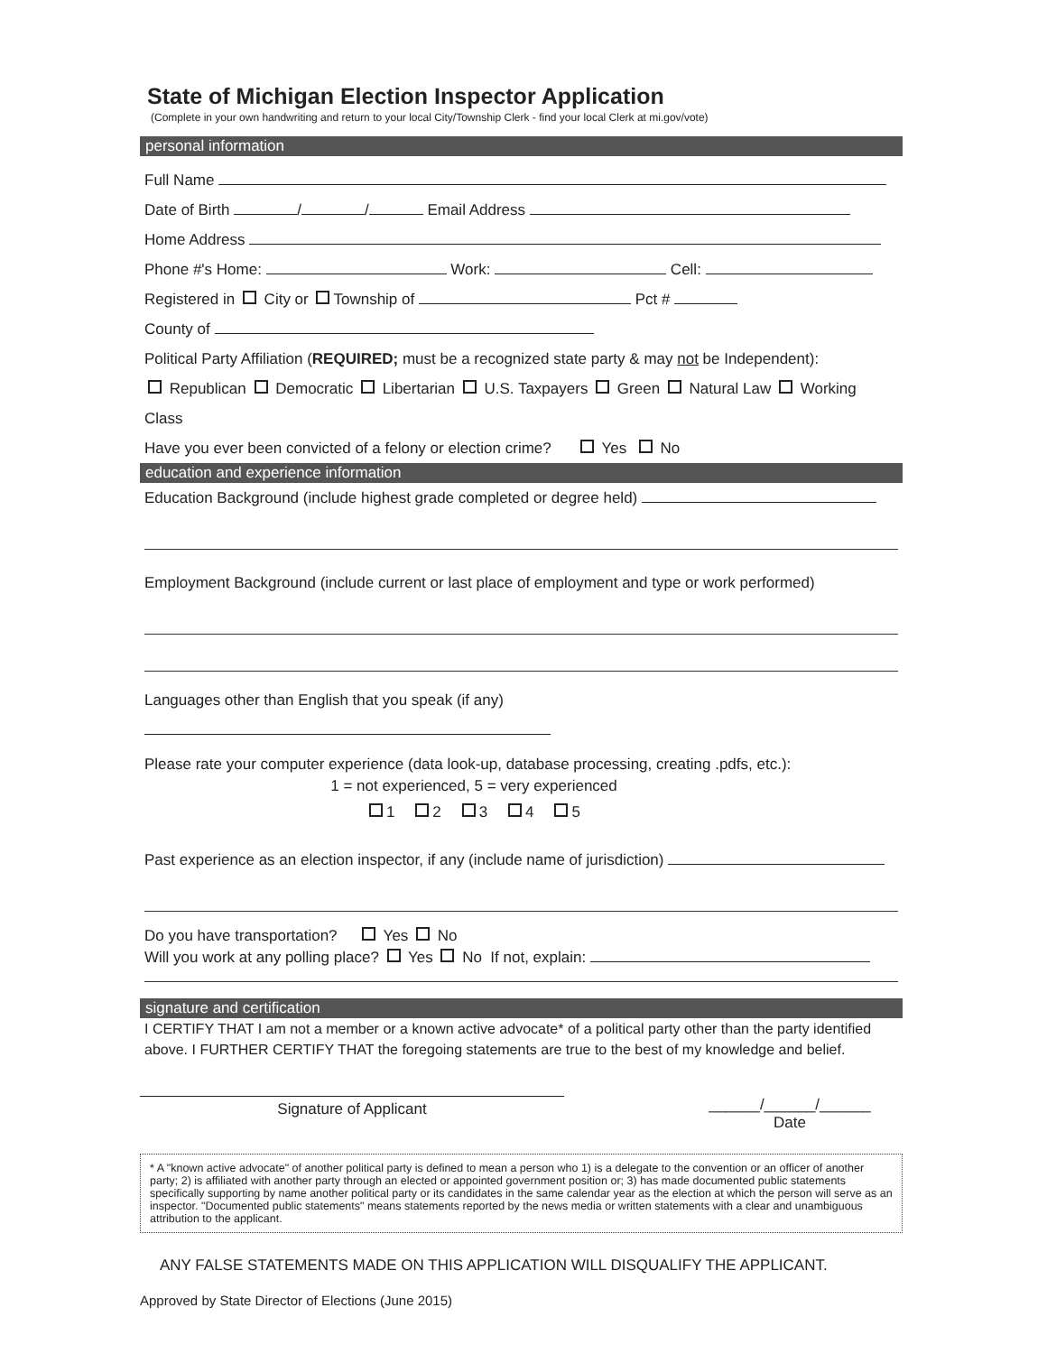State of Michigan Election Inspector Application
(Complete in your own handwriting and return to your local City/Township Clerk - find your local Clerk at mi.gov/vote)
personal information
Full Name
Date of Birth / / Email Address
Home Address
Phone #'s Home: Work: Cell:
Registered in City or Township of Pct #
County of
Political Party Affiliation (REQUIRED; must be a recognized state party & may not be Independent):
Republican Democratic Libertarian U.S. Taxpayers Green Natural Law Working Class
Have you ever been convicted of a felony or election crime? Yes No
education and experience information
Education Background (include highest grade completed or degree held)
Employment Background (include current or last place of employment and type or work performed)
Languages other than English that you speak (if any)
Please rate your computer experience (data look-up, database processing, creating .pdfs, etc.):
1 = not experienced, 5 = very experienced
1 2 3 4 5
Past experience as an election inspector, if any (include name of jurisdiction)
Do you have transportation? Yes No
Will you work at any polling place? Yes No If not, explain:
signature and certification
I CERTIFY THAT I am not a member or a known active advocate* of a political party other than the party identified above. I FURTHER CERTIFY THAT the foregoing statements are true to the best of my knowledge and belief.
Signature of Applicant
______/______/______
Date
* A "known active advocate" of another political party is defined to mean a person who 1) is a delegate to the convention or an officer of another party; 2) is affiliated with another party through an elected or appointed government position or; 3) has made documented public statements specifically supporting by name another political party or its candidates in the same calendar year as the election at which the person will serve as an inspector. "Documented public statements" means statements reported by the news media or written statements with a clear and unambiguous attribution to the applicant.
ANY FALSE STATEMENTS MADE ON THIS APPLICATION WILL DISQUALIFY THE APPLICANT.
Approved by State Director of Elections (June 2015)